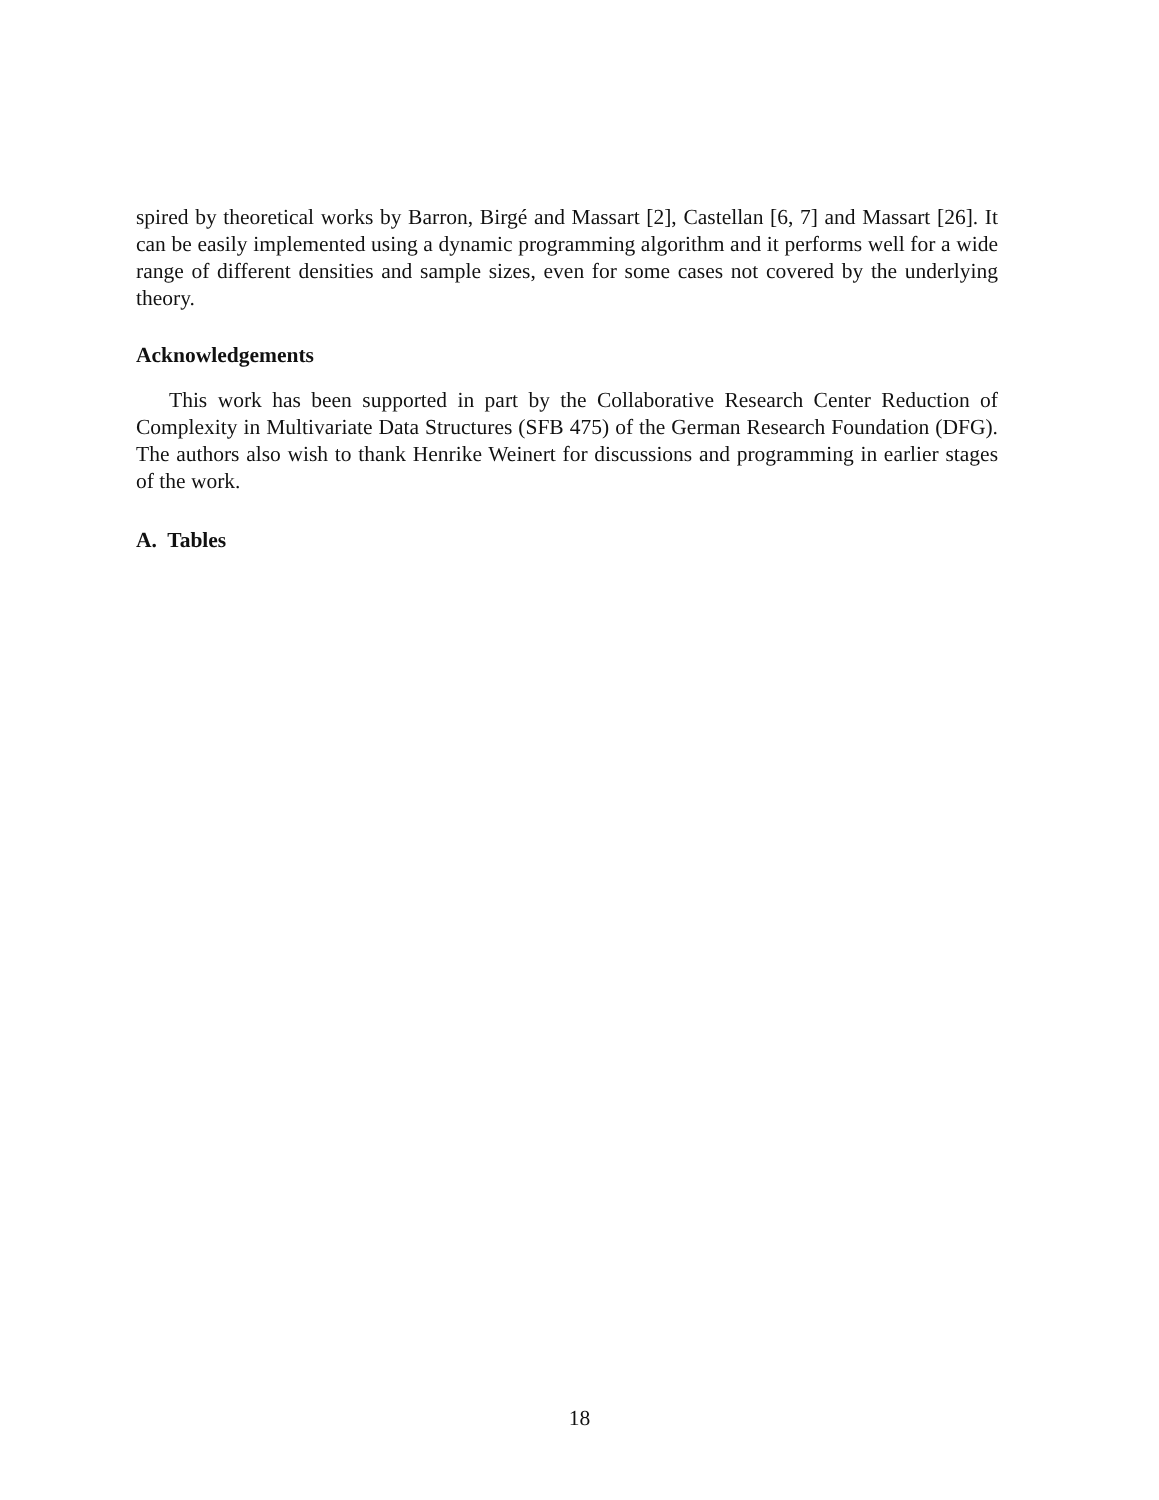spired by theoretical works by Barron, Birgé and Massart [2], Castellan [6, 7] and Massart [26]. It can be easily implemented using a dynamic programming algorithm and it performs well for a wide range of different densities and sample sizes, even for some cases not covered by the underlying theory.
Acknowledgements
This work has been supported in part by the Collaborative Research Center Reduction of Complexity in Multivariate Data Structures (SFB 475) of the German Research Foundation (DFG). The authors also wish to thank Henrike Weinert for discussions and programming in earlier stages of the work.
A. Tables
18